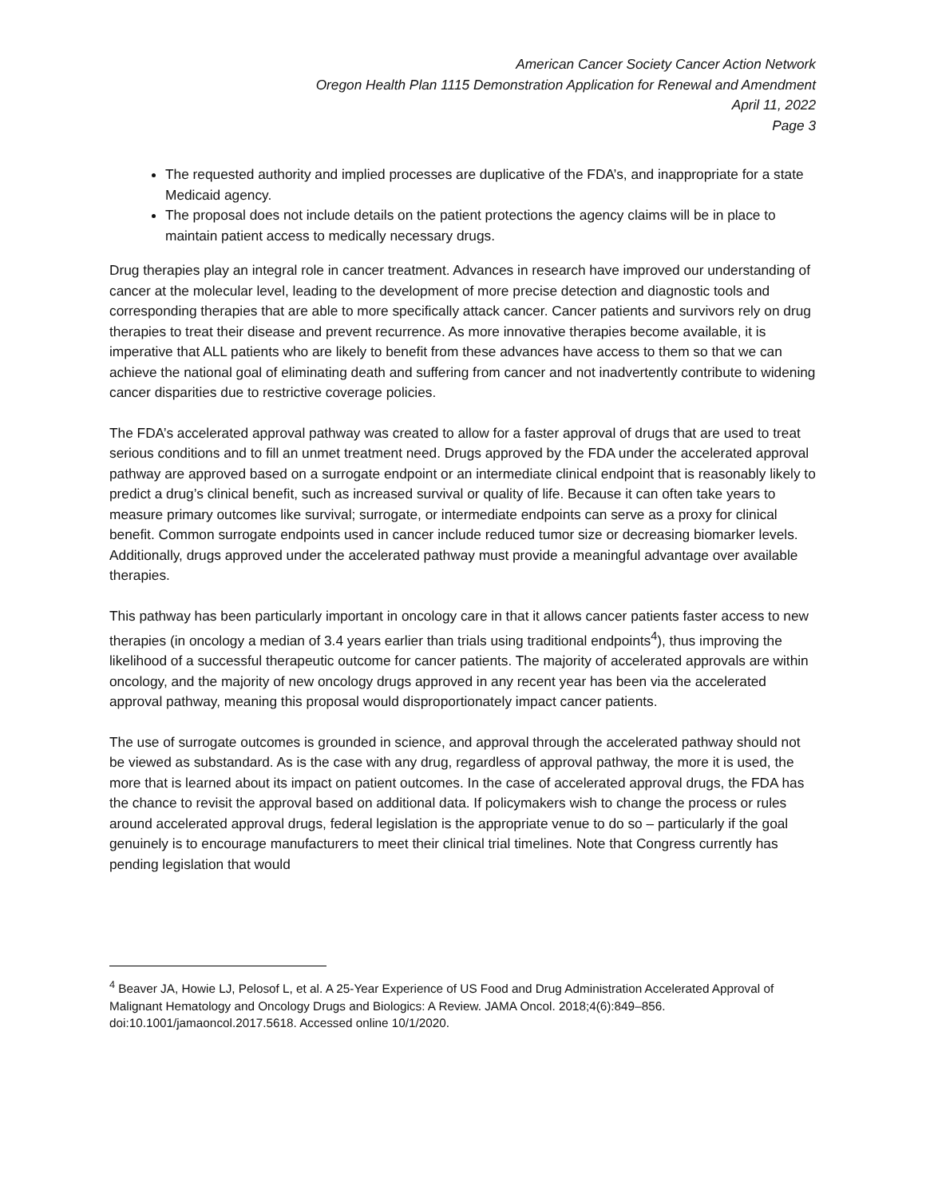American Cancer Society Cancer Action Network
Oregon Health Plan 1115 Demonstration Application for Renewal and Amendment
April 11, 2022
Page 3
The requested authority and implied processes are duplicative of the FDA’s, and inappropriate for a state Medicaid agency.
The proposal does not include details on the patient protections the agency claims will be in place to maintain patient access to medically necessary drugs.
Drug therapies play an integral role in cancer treatment. Advances in research have improved our understanding of cancer at the molecular level, leading to the development of more precise detection and diagnostic tools and corresponding therapies that are able to more specifically attack cancer. Cancer patients and survivors rely on drug therapies to treat their disease and prevent recurrence. As more innovative therapies become available, it is imperative that ALL patients who are likely to benefit from these advances have access to them so that we can achieve the national goal of eliminating death and suffering from cancer and not inadvertently contribute to widening cancer disparities due to restrictive coverage policies.
The FDA’s accelerated approval pathway was created to allow for a faster approval of drugs that are used to treat serious conditions and to fill an unmet treatment need. Drugs approved by the FDA under the accelerated approval pathway are approved based on a surrogate endpoint or an intermediate clinical endpoint that is reasonably likely to predict a drug’s clinical benefit, such as increased survival or quality of life. Because it can often take years to measure primary outcomes like survival; surrogate, or intermediate endpoints can serve as a proxy for clinical benefit. Common surrogate endpoints used in cancer include reduced tumor size or decreasing biomarker levels. Additionally, drugs approved under the accelerated pathway must provide a meaningful advantage over available therapies.
This pathway has been particularly important in oncology care in that it allows cancer patients faster access to new therapies (in oncology a median of 3.4 years earlier than trials using traditional endpoints<sup>4</sup>), thus improving the likelihood of a successful therapeutic outcome for cancer patients. The majority of accelerated approvals are within oncology, and the majority of new oncology drugs approved in any recent year has been via the accelerated approval pathway, meaning this proposal would disproportionately impact cancer patients.
The use of surrogate outcomes is grounded in science, and approval through the accelerated pathway should not be viewed as substandard. As is the case with any drug, regardless of approval pathway, the more it is used, the more that is learned about its impact on patient outcomes. In the case of accelerated approval drugs, the FDA has the chance to revisit the approval based on additional data. If policymakers wish to change the process or rules around accelerated approval drugs, federal legislation is the appropriate venue to do so – particularly if the goal genuinely is to encourage manufacturers to meet their clinical trial timelines. Note that Congress currently has pending legislation that would
<sup>4</sup> Beaver JA, Howie LJ, Pelosof L, et al. A 25-Year Experience of US Food and Drug Administration Accelerated Approval of Malignant Hematology and Oncology Drugs and Biologics: A Review. JAMA Oncol. 2018;4(6):849–856. doi:10.1001/jamaoncol.2017.5618. Accessed online 10/1/2020.